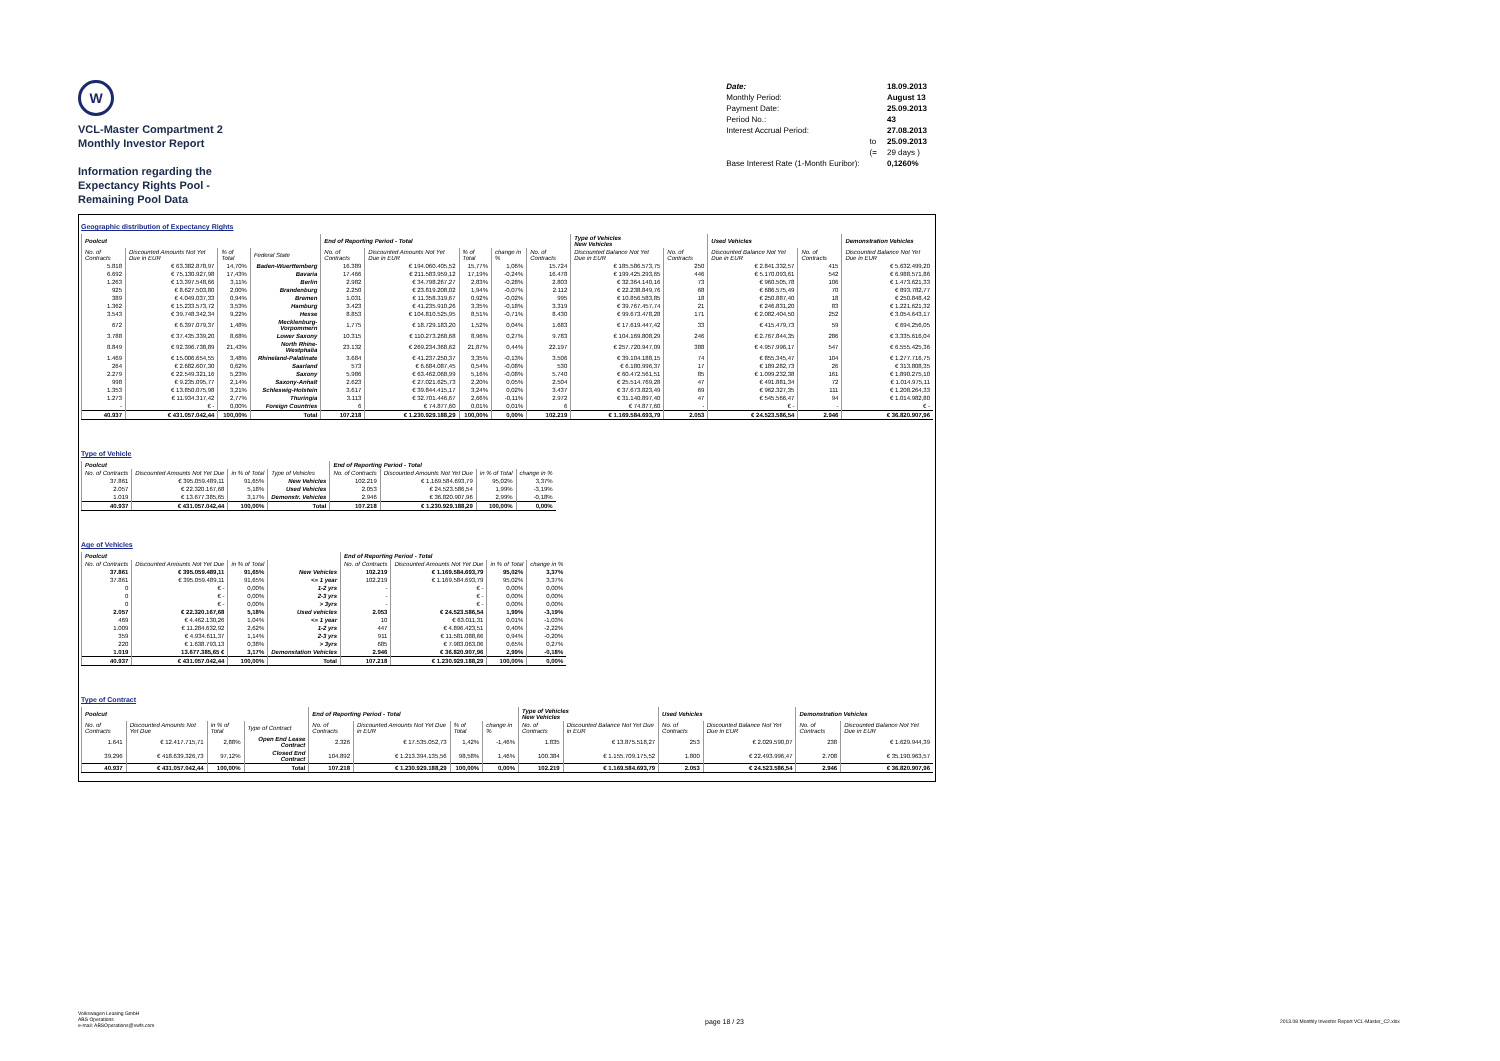W
VCL-Master Compartment 2
Monthly Investor Report
Information regarding the
Expectancy Rights Pool -
Remaining Pool Data
| Date: | | 18.09.2013 |
| Monthly Period: | | August 13 |
| Payment Date: | | 25.09.2013 |
| Period No.: | | 43 |
| Interest Accrual Period: | | 27.08.2013 |
| | to | 25.09.2013 |
| | (= | 29 days ) |
| Base Interest Rate (1-Month Euribor): | | 0,1260% |
Geographic distribution of Expectancy Rights
| Poolcut | | | | End of Reporting Period - Total | | | | | Type of Vehicles New Vehicles | | Used Vehicles | | Demonstration Vehicles |
| --- | --- | --- | --- | --- | --- | --- | --- | --- | --- | --- | --- | --- | --- |
| No. of Contracts | Discounted Amounts Not Yet Due in EUR | % of Total | Federal State | No. of Contracts | Discounted Amounts Not Yet Due in EUR | % of Total | change in % | No. of Contracts | Discounted Balance Not Yet Due in EUR | No. of Contracts | Discounted Balance Not Yet Due in EUR | No. of Contracts | Discounted Balance Not Yet Due in EUR |
| 5.818 | € 63.382.878,97 | 14,70% | Baden-Wuerttemberg | 16.389 | € 194.060.405,52 | 15,77% | 1,06% | 15.724 | € 185.586.573,75 | 250 | € 2.841.332,57 | 415 | € 5.632.499,20 |
| 6.692 | € 75.130.927,98 | 17,43% | Bavaria | 17.466 | € 211.583.959,12 | 17,19% | -0,24% | 16.478 | € 199.425.293,65 | 446 | € 5.170.093,61 | 542 | € 6.988.571,86 |
| 1.263 | € 13.397.548,66 | 3,11% | Berlin | 2.982 | € 34.798.267,27 | 2,83% | -0,28% | 2.803 | € 32.364.140,16 | 73 | € 960.505,78 | 106 | € 1.473.621,33 |
| 925 | € 8.627.503,80 | 2,00% | Brandenburg | 2.250 | € 23.819.208,02 | 1,94% | -0,07% | 2.112 | € 22.238.849,76 | 68 | € 686.575,49 | 70 | € 893.782,77 |
| 389 | € 4.049.037,33 | 0,94% | Bremen | 1.031 | € 11.358.319,67 | 0,92% | -0,02% | 995 | € 10.856.583,85 | 18 | € 250.887,40 | 18 | € 250.848,42 |
| 1.362 | € 15.233.573,72 | 3,53% | Hamburg | 3.423 | € 41.235.910,26 | 3,35% | -0,18% | 3.319 | € 39.767.457,74 | 21 | € 246.831,20 | 83 | € 1.221.621,32 |
| 3.543 | € 39.748.342,34 | 9,22% | Hesse | 8.853 | € 104.810.525,95 | 8,51% | -0,71% | 8.430 | € 99.673.478,28 | 171 | € 2.082.404,50 | 252 | € 3.054.643,17 |
| 672 | € 6.397.079,37 | 1,48% | Mecklenburg-Vorpommern | 1.775 | € 18.729.183,20 | 1,52% | 0,04% | 1.683 | € 17.619.447,42 | 33 | € 415.479,73 | 59 | € 694.256,05 |
| 3.788 | € 37.435.339,20 | 8,68% | Lower Saxony | 10.315 | € 110.273.268,68 | 8,96% | 0,27% | 9.783 | € 104.169.808,29 | 246 | € 2.767.844,35 | 286 | € 3.335.616,04 |
| 8.849 | € 92.396.738,89 | 21,43% | North Rhine-Westphalia | 23.132 | € 269.234.368,62 | 21,87% | 0,44% | 22.197 | € 257.720.947,09 | 388 | € 4.957.996,17 | 547 | € 6.555.425,36 |
| 1.469 | € 15.006.654,55 | 3,48% | Rhineland-Palatinate | 3.684 | € 41.237.250,37 | 3,35% | -0,13% | 3.506 | € 39.104.188,15 | 74 | € 855.345,47 | 104 | € 1.277.716,75 |
| 264 | € 2.682.607,30 | 0,62% | Saarland | 573 | € 6.684.087,45 | 0,54% | -0,08% | 530 | € 6.180.996,37 | 17 | € 189.282,73 | 26 | € 313.808,35 |
| 2.279 | € 22.549.321,16 | 5,23% | Saxony | 5.986 | € 63.462.068,99 | 5,16% | -0,08% | 5.740 | € 60.472.561,51 | 85 | € 1.099.232,38 | 161 | € 1.890.275,10 |
| 998 | € 9.235.095,77 | 2,14% | Saxony-Anhalt | 2.623 | € 27.021.625,73 | 2,20% | 0,05% | 2.504 | € 25.514.769,28 | 47 | € 491.881,34 | 72 | € 1.014.975,11 |
| 1.353 | € 13.850.075,98 | 3,21% | Schleswig-Holstein | 3.617 | € 39.844.415,17 | 3,24% | 0,02% | 3.437 | € 37.673.823,49 | 69 | € 962.327,35 | 111 | € 1.208.264,33 |
| 1.273 | € 11.934.317,42 | 2,77% | Thuringia | 3.113 | € 32.701.446,67 | 2,66% | -0,11% | 2.972 | € 31.140.897,40 | 47 | € 545.566,47 | 94 | € 1.014.982,80 |
| - | € - | 0,00% | Foreign Countries | 6 | € 74.877,60 | 0,01% | 0,01% | 6 | € 74.877,60 | - | € - | - | € - |
| 40.937 | € 431.057.042,44 | 100,00% | Total | 107.218 | € 1.230.929.188,29 | 100,00% | 0,00% | 102.219 | € 1.169.584.693,79 | 2.053 | € 24.523.586,54 | 2.946 | € 36.820.907,96 |
Type of Vehicle
| Poolcut | | | | End of Reporting Period - Total | | | |
| --- | --- | --- | --- | --- | --- | --- | --- |
| No. of Contracts | Discounted Amounts Not Yet Due | in % of Total | Type of Vehicles | No. of Contracts | Discounted Amounts Not Yet Due | in % of Total | change in % |
| 37.861 | € 395.059.489,11 | 91,65% | New Vehicles | 102.219 | € 1.169.584.693,79 | 95,02% | 3,37% |
| 2.057 | € 22.320.167,68 | 5,18% | Used Vehicles | 2.053 | € 24.523.586,54 | 1,99% | -3,19% |
| 1.019 | € 13.677.385,65 | 3,17% | Demonstr. Vehicles | 2.946 | € 36.820.907,96 | 2,99% | -0,18% |
| 40.937 | € 431.057.042,44 | 100,00% | Total | 107.218 | € 1.230.929.188,29 | 100,00% | 0,00% |
Age of Vehicles
| Poolcut | | | | End of Reporting Period - Total | | | |
| --- | --- | --- | --- | --- | --- | --- | --- |
| No. of Contracts | Discounted Amounts Not Yet Due | in % of Total | | No. of Contracts | Discounted Amounts Not Yet Due | in % of Total | change in % |
| 37.861 | € 395.059.489,11 | 91,65% | New Vehicles | 102.219 | € 1.169.584.693,79 | 95,02% | 3,37% |
| 37.861 | € 395.059.489,11 | 91,65% | <= 1 year | 102.219 | € 1.169.584.693,79 | 95,02% | 3,37% |
| 0 | € - | 0,00% | 1-2 yrs | - | € - | 0,00% | 0,00% |
| 0 | € - | 0,00% | 2-3 yrs | - | € - | 0,00% | 0,00% |
| 0 | € - | 0,00% | > 3yrs | - | € - | 0,00% | 0,00% |
| 2.057 | € 22.320.167,68 | 5,18% | Used vehicles | 2.053 | € 24.523.586,54 | 1,99% | -3,19% |
| 469 | € 4.462.130,26 | 1,04% | <= 1 year | 10 | € 63.011,31 | 0,01% | -1,03% |
| 1.009 | € 11.284.632,92 | 2,62% | 1-2 yrs | 447 | € 4.896.423,51 | 0,40% | -2,22% |
| 359 | € 4.934.611,37 | 1,14% | 2-3 yrs | 911 | € 11.581.088,66 | 0,94% | -0,20% |
| 220 | € 1.638.793,13 | 0,38% | > 3yrs | 685 | € 7.983.063,06 | 0,65% | 0,27% |
| 1.019 | 13.677.385,65 € | 3,17% | Demonstation Vehicles | 2.946 | € 36.820.907,96 | 2,99% | -0,18% |
| 40.937 | € 431.057.042,44 | 100,00% | Total | 107.218 | € 1.230.929.188,29 | 100,00% | 0,00% |
Type of Contract
| Poolcut | | | | End of Reporting Period - Total | | | | Type of Vehicles New Vehicles | | Used Vehicles | | Demonstration Vehicles | |
| --- | --- | --- | --- | --- | --- | --- | --- | --- | --- | --- | --- | --- | --- |
| No. of Contracts | Discounted Amounts Not Yet Due | in % of Total | Type of Contract | No. of Contracts | Discounted Amounts Not Yet Due in EUR | % of Total | change in % | No. of Contracts | Discounted Balance Not Yet Due in EUR | No. of Contracts | Discounted Balance Not Yet Due in EUR | No. of Contracts | Discounted Balance Not Yet Due in EUR |
| 1.641 | € 12.417.715,71 | 2,88% | Open End Lease Contract | 2.326 | € 17.535.052,73 | 1,42% | -1,46% | 1.835 | € 13.875.518,27 | 253 | € 2.029.590,07 | 238 | € 1.629.944,39 |
| 39.296 | € 418.639.326,73 | 97,12% | Closed End Contract | 104.892 | € 1.213.394.135,56 | 98,58% | 1,46% | 100.384 | € 1.155.709.175,52 | 1.800 | € 22.493.996,47 | 2.708 | € 35.190.963,57 |
| 40.937 | € 431.057.042,44 | 100,00% | Total | 107.218 | € 1.230.929.188,29 | 100,00% | 0,00% | 102.219 | € 1.169.584.693,79 | 2.053 | € 24.523.586,54 | 2.946 | € 36.820.907,96 |
Volkswagen Leasing GmbH
ABS Operations
e-mail: ABSOperations@vwfs.com
page 18 / 23
2013.08 Monthly Investor Report VCL-Master_C2.xlsx